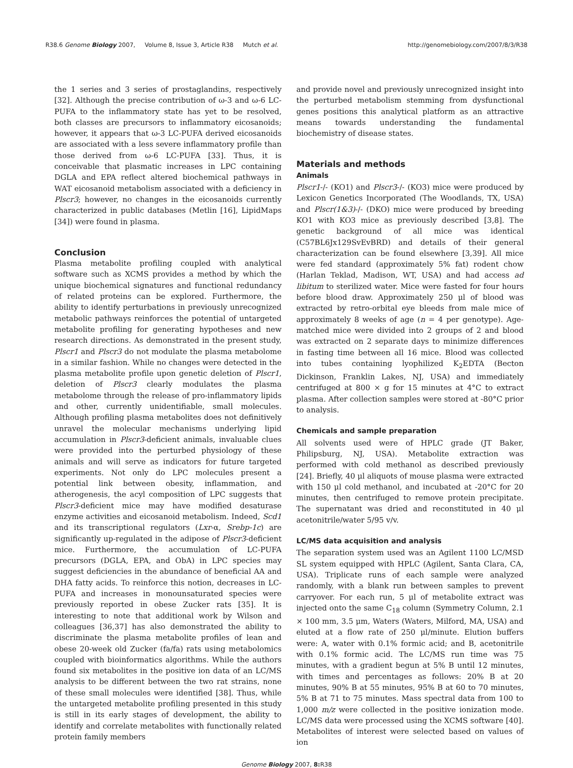R38.6 Genome Biology 2007, Volume 8, Issue 3, Article R38 Mutch et al. http://genomebiology.com/2007/8/3/R38
the 1 series and 3 series of prostaglandins, respectively [32]. Although the precise contribution of ω-3 and ω-6 LC-PUFA to the inflammatory state has yet to be resolved, both classes are precursors to inflammatory eicosanoids; however, it appears that ω-3 LC-PUFA derived eicosanoids are associated with a less severe inflammatory profile than those derived from ω-6 LC-PUFA [33]. Thus, it is conceivable that plasmatic increases in LPC containing DGLA and EPA reflect altered biochemical pathways in WAT eicosanoid metabolism associated with a deficiency in Plscr3; however, no changes in the eicosanoids currently characterized in public databases (Metlin [16], LipidMaps [34]) were found in plasma.
Conclusion
Plasma metabolite profiling coupled with analytical software such as XCMS provides a method by which the unique biochemical signatures and functional redundancy of related proteins can be explored. Furthermore, the ability to identify perturbations in previously unrecognized metabolic pathways reinforces the potential of untargeted metabolite profiling for generating hypotheses and new research directions. As demonstrated in the present study, Plscr1 and Plscr3 do not modulate the plasma metabolome in a similar fashion. While no changes were detected in the plasma metabolite profile upon genetic deletion of Plscr1, deletion of Plscr3 clearly modulates the plasma metabolome through the release of pro-inflammatory lipids and other, currently unidentifiable, small molecules. Although profiling plasma metabolites does not definitively unravel the molecular mechanisms underlying lipid accumulation in Plscr3-deficient animals, invaluable clues were provided into the perturbed physiology of these animals and will serve as indicators for future targeted experiments. Not only do LPC molecules present a potential link between obesity, inflammation, and atherogenesis, the acyl composition of LPC suggests that Plscr3-deficient mice may have modified desaturase enzyme activities and eicosanoid metabolism. Indeed, Scd1 and its transcriptional regulators (Lxr-α, Srebp-1c) are significantly up-regulated in the adipose of Plscr3-deficient mice. Furthermore, the accumulation of LC-PUFA precursors (DGLA, EPA, and ObA) in LPC species may suggest deficiencies in the abundance of beneficial AA and DHA fatty acids. To reinforce this notion, decreases in LC-PUFA and increases in monounsaturated species were previously reported in obese Zucker rats [35]. It is interesting to note that additional work by Wilson and colleagues [36,37] has also demonstrated the ability to discriminate the plasma metabolite profiles of lean and obese 20-week old Zucker (fa/fa) rats using metabolomics coupled with bioinformatics algorithms. While the authors found six metabolites in the positive ion data of an LC/MS analysis to be different between the two rat strains, none of these small molecules were identified [38]. Thus, while the untargeted metabolite profiling presented in this study is still in its early stages of development, the ability to identify and correlate metabolites with functionally related protein family members
and provide novel and previously unrecognized insight into the perturbed metabolism stemming from dysfunctional genes positions this analytical platform as an attractive means towards understanding the fundamental biochemistry of disease states.
Materials and methods
Animals
Plscr1-/- (KO1) and Plscr3-/- (KO3) mice were produced by Lexicon Genetics Incorporated (The Woodlands, TX, USA) and Plscr(1&3)-/- (DKO) mice were produced by breeding KO1 with KO3 mice as previously described [3,8]. The genetic background of all mice was identical (C57BL6Jx129SvEvBRD) and details of their general characterization can be found elsewhere [3,39]. All mice were fed standard (approximately 5% fat) rodent chow (Harlan Teklad, Madison, WT, USA) and had access ad libitum to sterilized water. Mice were fasted for four hours before blood draw. Approximately 250 μl of blood was extracted by retro-orbital eye bleeds from male mice of approximately 8 weeks of age (n = 4 per genotype). Age-matched mice were divided into 2 groups of 2 and blood was extracted on 2 separate days to minimize differences in fasting time between all 16 mice. Blood was collected into tubes containing lyophilized K<sub>2</sub>EDTA (Becton Dickinson, Franklin Lakes, NJ, USA) and immediately centrifuged at 800 × g for 15 minutes at 4°C to extract plasma. After collection samples were stored at -80°C prior to analysis.
Chemicals and sample preparation
All solvents used were of HPLC grade (JT Baker, Philipsburg, NJ, USA). Metabolite extraction was performed with cold methanol as described previously [24]. Briefly, 40 μl aliquots of mouse plasma were extracted with 150 μl cold methanol, and incubated at -20°C for 20 minutes, then centrifuged to remove protein precipitate. The supernatant was dried and reconstituted in 40 μl acetonitrile/water 5/95 v/v.
LC/MS data acquisition and analysis
The separation system used was an Agilent 1100 LC/MSD SL system equipped with HPLC (Agilent, Santa Clara, CA, USA). Triplicate runs of each sample were analyzed randomly, with a blank run between samples to prevent carryover. For each run, 5 μl of metabolite extract was injected onto the same C<sub>18</sub> column (Symmetry Column, 2.1 × 100 mm, 3.5 μm, Waters (Waters, Milford, MA, USA) and eluted at a flow rate of 250 μl/minute. Elution buffers were: A, water with 0.1% formic acid; and B, acetonitrile with 0.1% formic acid. The LC/MS run time was 75 minutes, with a gradient begun at 5% B until 12 minutes, with times and percentages as follows: 20% B at 20 minutes, 90% B at 55 minutes, 95% B at 60 to 70 minutes, 5% B at 71 to 75 minutes. Mass spectral data from 100 to 1,000 m/z were collected in the positive ionization mode. LC/MS data were processed using the XCMS software [40]. Metabolites of interest were selected based on values of ion
Genome Biology 2007, 8: R38